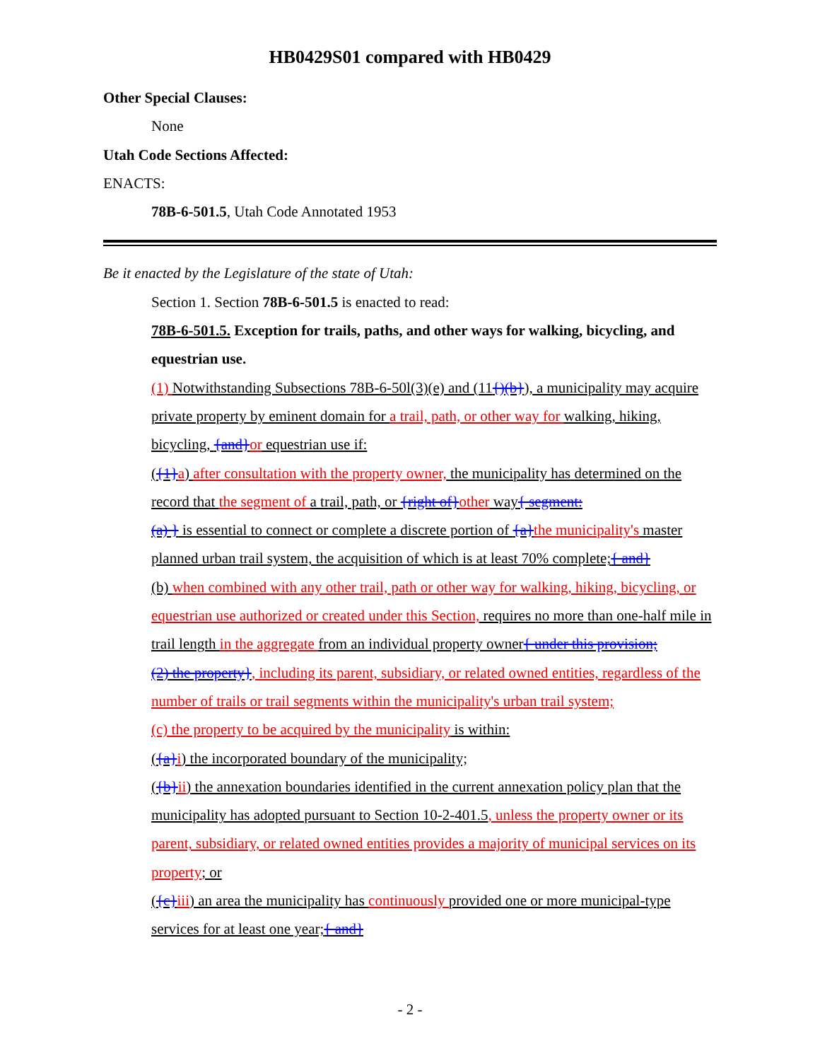HB0429S01 compared with HB0429
Other Special Clauses:
None
Utah Code Sections Affected:
ENACTS:
78B-6-501.5, Utah Code Annotated 1953
Be it enacted by the Legislature of the state of Utah:
Section 1. Section 78B-6-501.5 is enacted to read:
78B-6-501.5. Exception for trails, paths, and other ways for walking, bicycling, and equestrian use.
(1) Notwithstanding Subsections 78B-6-50l(3)(e) and (11{)(b}), a municipality may acquire private property by eminent domain for a trail, path, or other way for walking, hiking, bicycling, {and}or equestrian use if:
({1}a) after consultation with the property owner, the municipality has determined on the record that the segment of a trail, path, or {right of}other way{ segment:
(a) } is essential to connect or complete a discrete portion of {a}the municipality's master planned urban trail system, the acquisition of which is at least 70% complete;{ and}
(b) when combined with any other trail, path or other way for walking, hiking, bicycling, or equestrian use authorized or created under this Section, requires no more than one-half mile in trail length in the aggregate from an individual property owner{ under this provision;
(2) the property}, including its parent, subsidiary, or related owned entities, regardless of the number of trails or trail segments within the municipality's urban trail system;
(c) the property to be acquired by the municipality is within:
({a}i) the incorporated boundary of the municipality;
({b}ii) the annexation boundaries identified in the current annexation policy plan that the municipality has adopted pursuant to Section 10-2-401.5, unless the property owner or its parent, subsidiary, or related owned entities provides a majority of municipal services on its property; or
({c}iii) an area the municipality has continuously provided one or more municipal-type services for at least one year;{ and}
- 2 -